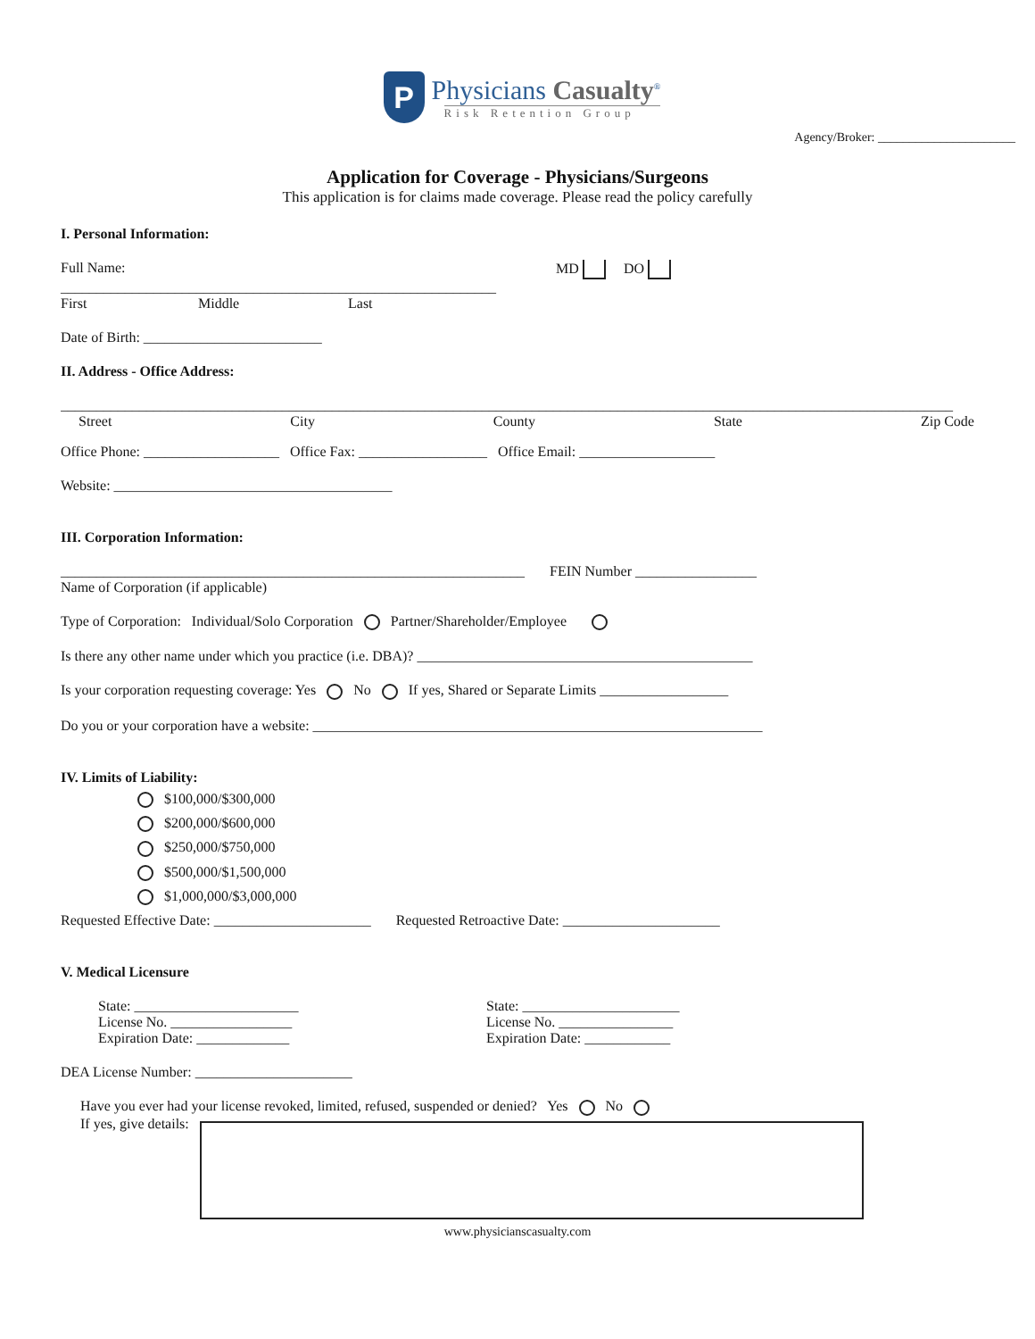P
Physicians Casualty<sup>®</sup>
Risk Retention Group
Agency/Broker: ______________________
Application for Coverage - Physicians/Surgeons
This application is for claims made coverage. Please read the policy carefully
I. Personal Information:
Full Name: MD DO
_____________________________________________________________
First Middle Last
Date of Birth: _________________________
II. Address - Office Address:
_____________________________________________________________________________________________________________________________
Street City County State Zip Code
Office Phone: ___________________ Office Fax: __________________ Office Email: ___________________
Website: _______________________________________
III. Corporation Information:
_________________________________________________________________ FEIN Number _________________
Name of Corporation (if applicable)
Type of Corporation: Individual/Solo Corporation Partner/Shareholder/Employee
Is there any other name under which you practice (i.e. DBA)? _______________________________________________
Is your corporation requesting coverage: Yes No If yes, Shared or Separate Limits __________________
Do you or your corporation have a website: _______________________________________________________________
IV. Limits of Liability:
$100,000/$300,000
$200,000/$600,000
$250,000/$750,000
$500,000/$1,500,000
$1,000,000/$3,000,000
Requested Effective Date: ______________________ Requested Retroactive Date: ______________________
V. Medical Licensure
State: _______________________
License No. _________________
Expiration Date: _____________
State: ______________________
License No. ________________
Expiration Date: ____________
DEA License Number: ______________________
Have you ever had your license revoked, limited, refused, suspended or denied? Yes No
If yes, give details:
www.physicianscasualty.com